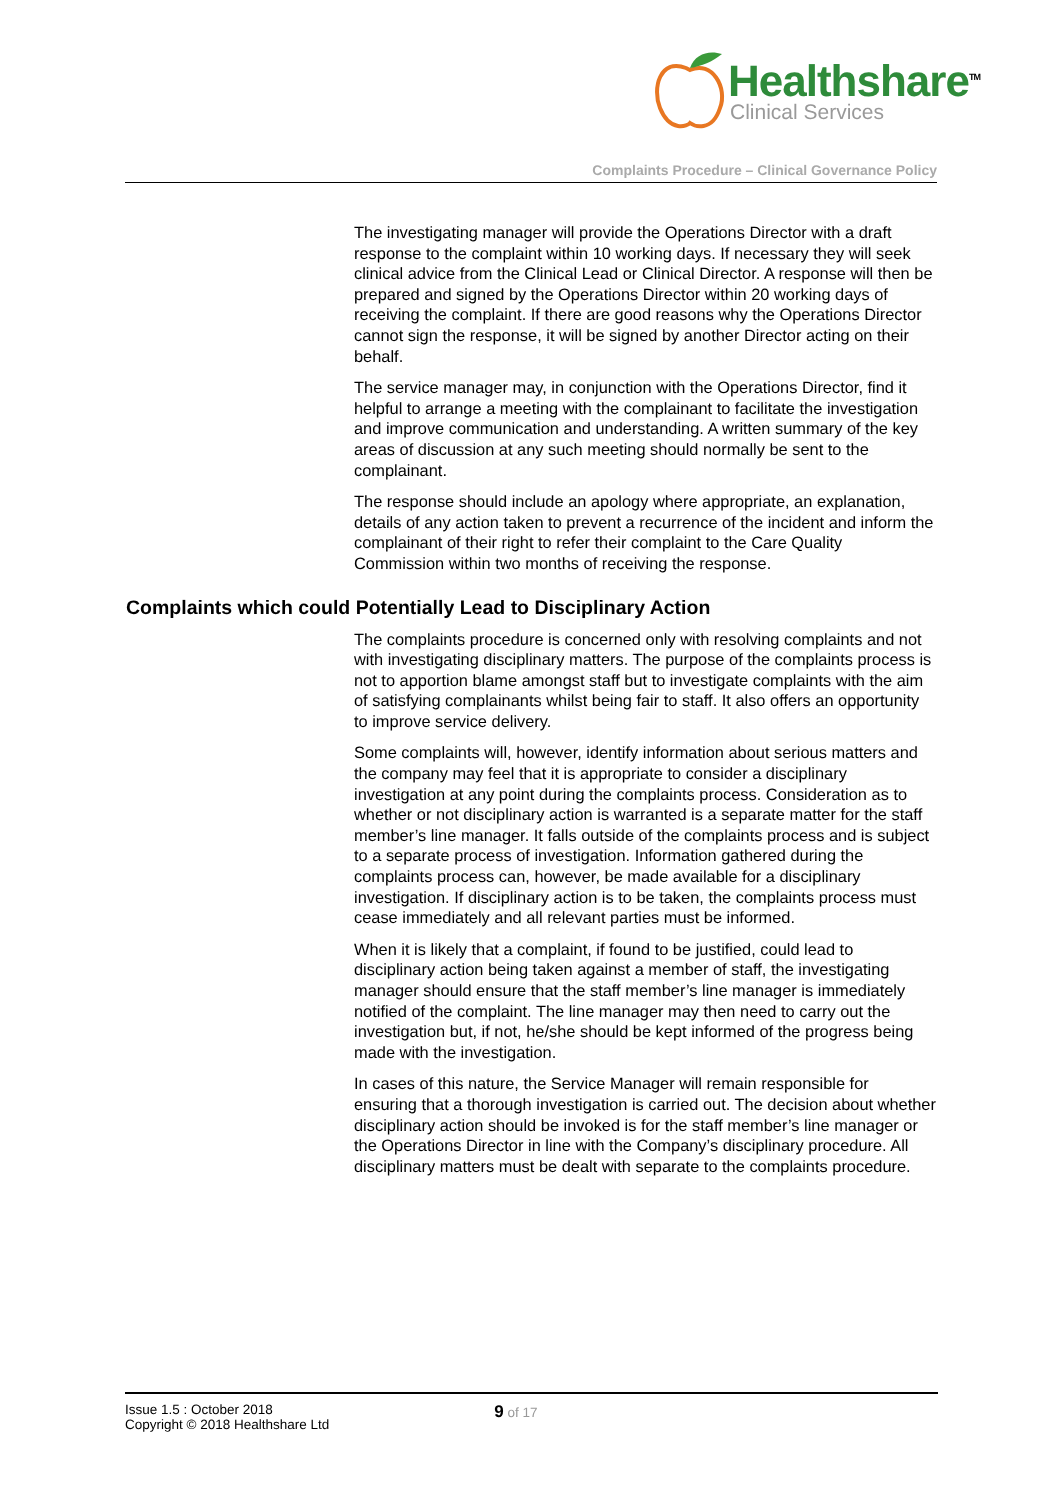Healthshare<sup>TM</sup>
Clinical Services
Complaints Procedure – Clinical Governance Policy
The investigating manager will provide the Operations Director with a draft response to the complaint within 10 working days. If necessary they will seek clinical advice from the Clinical Lead or Clinical Director. A response will then be prepared and signed by the Operations Director within 20 working days of receiving the complaint. If there are good reasons why the Operations Director cannot sign the response, it will be signed by another Director acting on their behalf.
The service manager may, in conjunction with the Operations Director, find it helpful to arrange a meeting with the complainant to facilitate the investigation and improve communication and understanding. A written summary of the key areas of discussion at any such meeting should normally be sent to the complainant.
The response should include an apology where appropriate, an explanation, details of any action taken to prevent a recurrence of the incident and inform the complainant of their right to refer their complaint to the Care Quality Commission within two months of receiving the response.
Complaints which could Potentially Lead to Disciplinary Action
The complaints procedure is concerned only with resolving complaints and not with investigating disciplinary matters. The purpose of the complaints process is not to apportion blame amongst staff but to investigate complaints with the aim of satisfying complainants whilst being fair to staff. It also offers an opportunity to improve service delivery.
Some complaints will, however, identify information about serious matters and the company may feel that it is appropriate to consider a disciplinary investigation at any point during the complaints process. Consideration as to whether or not disciplinary action is warranted is a separate matter for the staff member’s line manager. It falls outside of the complaints process and is subject to a separate process of investigation. Information gathered during the complaints process can, however, be made available for a disciplinary investigation. If disciplinary action is to be taken, the complaints process must cease immediately and all relevant parties must be informed.
When it is likely that a complaint, if found to be justified, could lead to disciplinary action being taken against a member of staff, the investigating manager should ensure that the staff member’s line manager is immediately notified of the complaint. The line manager may then need to carry out the investigation but, if not, he/she should be kept informed of the progress being made with the investigation.
In cases of this nature, the Service Manager will remain responsible for ensuring that a thorough investigation is carried out. The decision about whether disciplinary action should be invoked is for the staff member’s line manager or the Operations Director in line with the Company’s disciplinary procedure. All disciplinary matters must be dealt with separate to the complaints procedure.
Issue 1.5 : October 2018
Copyright © 2018 Healthshare Ltd
9 of 17